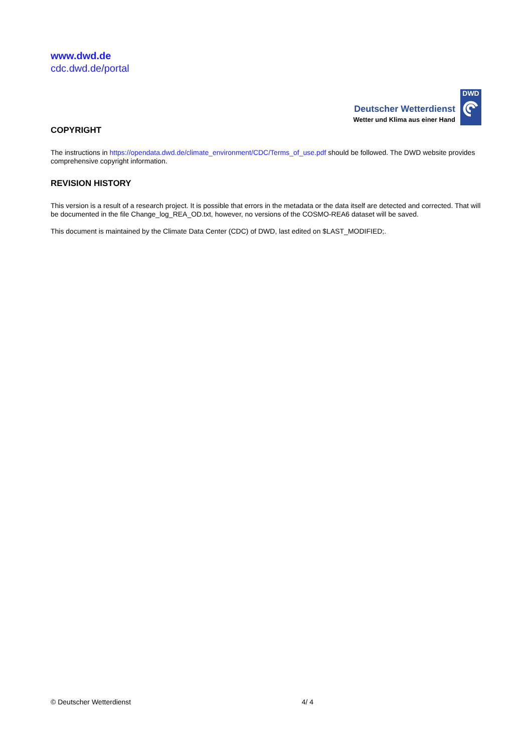www.dwd.de
cdc.dwd.de/portal
Deutscher Wetterdienst
Wetter und Klima aus einer Hand
DWD
COPYRIGHT
The instructions in https://opendata.dwd.de/climate_environment/CDC/Terms_of_use.pdf should be followed. The DWD website provides comprehensive copyright information.
REVISION HISTORY
This version is a result of a research project. It is possible that errors in the metadata or the data itself are detected and corrected. That will be documented in the file Change_log_REA_OD.txt, however, no versions of the COSMO-REA6 dataset will be saved.
This document is maintained by the Climate Data Center (CDC) of DWD, last edited on $LAST_MODIFIED;.
© Deutscher Wetterdienst 4/ 4